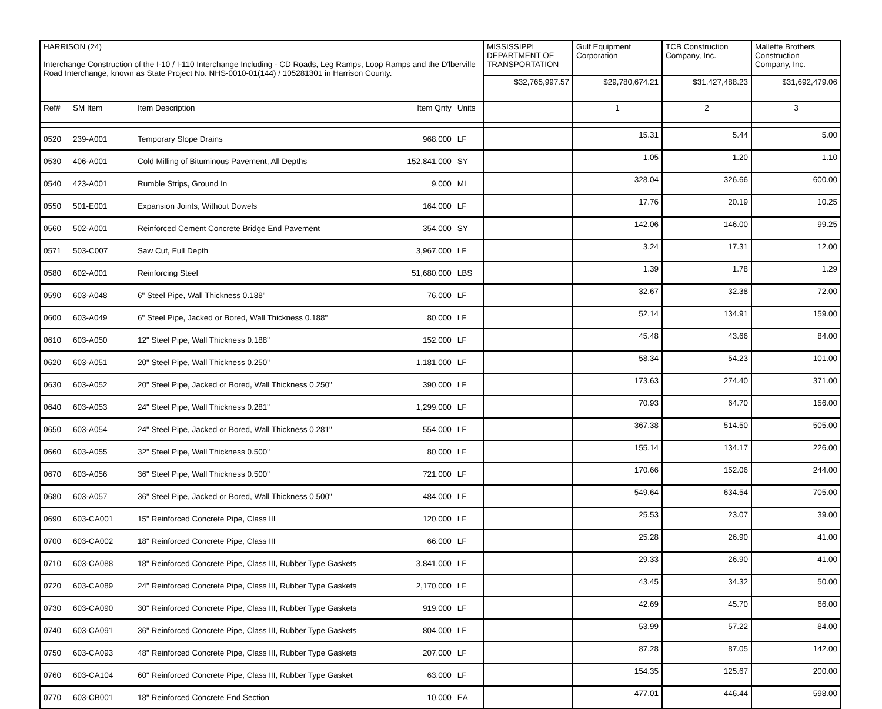| HARRISON (24) Interchange Construction of the I-10 / I-110 Interchange Including - CD Roads, Leg Ramps, Loop Ramps and the D'lberville Road Interchange, known as State Project No. NHS-0010-01(144) / 105281301 in Harrison County. | | | | | MISSISSIPPI DEPARTMENT OF TRANSPORTATION | Gulf Equipment Corporation | TCB Construction Company, Inc. | Mallette Brothers Construction Company, Inc. |
| | | | | | $32,765,997.57 | $29,780,674.21 | $31,427,488.23 | $31,692,479.06 |
| Ref# | SM Item | Item Description | Item Qnty | Units | | 1 | 2 | 3 |
| 0520 | 239-A001 | Temporary Slope Drains | 968.000 | LF | | 15.31 | 5.44 | 5.00 |
| 0530 | 406-A001 | Cold Milling of Bituminous Pavement, All Depths | 152,841.000 | SY | | 1.05 | 1.20 | 1.10 |
| 0540 | 423-A001 | Rumble Strips, Ground In | 9.000 | MI | | 328.04 | 326.66 | 600.00 |
| 0550 | 501-E001 | Expansion Joints, Without Dowels | 164.000 | LF | | 17.76 | 20.19 | 10.25 |
| 0560 | 502-A001 | Reinforced Cement Concrete Bridge End Pavement | 354.000 | SY | | 142.06 | 146.00 | 99.25 |
| 0571 | 503-C007 | Saw Cut, Full Depth | 3,967.000 | LF | | 3.24 | 17.31 | 12.00 |
| 0580 | 602-A001 | Reinforcing Steel | 51,680.000 | LBS | | 1.39 | 1.78 | 1.29 |
| 0590 | 603-A048 | 6" Steel Pipe, Wall Thickness 0.188" | 76.000 | LF | | 32.67 | 32.38 | 72.00 |
| 0600 | 603-A049 | 6" Steel Pipe, Jacked or Bored, Wall Thickness 0.188" | 80.000 | LF | | 52.14 | 134.91 | 159.00 |
| 0610 | 603-A050 | 12" Steel Pipe, Wall Thickness 0.188" | 152.000 | LF | | 45.48 | 43.66 | 84.00 |
| 0620 | 603-A051 | 20" Steel Pipe, Wall Thickness 0.250" | 1,181.000 | LF | | 58.34 | 54.23 | 101.00 |
| 0630 | 603-A052 | 20" Steel Pipe, Jacked or Bored, Wall Thickness 0.250" | 390.000 | LF | | 173.63 | 274.40 | 371.00 |
| 0640 | 603-A053 | 24" Steel Pipe, Wall Thickness 0.281" | 1,299.000 | LF | | 70.93 | 64.70 | 156.00 |
| 0650 | 603-A054 | 24" Steel Pipe, Jacked or Bored, Wall Thickness 0.281" | 554.000 | LF | | 367.38 | 514.50 | 505.00 |
| 0660 | 603-A055 | 32" Steel Pipe, Wall Thickness 0.500" | 80.000 | LF | | 155.14 | 134.17 | 226.00 |
| 0670 | 603-A056 | 36" Steel Pipe, Wall Thickness 0.500" | 721.000 | LF | | 170.66 | 152.06 | 244.00 |
| 0680 | 603-A057 | 36" Steel Pipe, Jacked or Bored, Wall Thickness 0.500" | 484.000 | LF | | 549.64 | 634.54 | 705.00 |
| 0690 | 603-CA001 | 15" Reinforced Concrete Pipe, Class III | 120.000 | LF | | 25.53 | 23.07 | 39.00 |
| 0700 | 603-CA002 | 18" Reinforced Concrete Pipe, Class III | 66.000 | LF | | 25.28 | 26.90 | 41.00 |
| 0710 | 603-CA088 | 18" Reinforced Concrete Pipe, Class III, Rubber Type Gaskets | 3,841.000 | LF | | 29.33 | 26.90 | 41.00 |
| 0720 | 603-CA089 | 24" Reinforced Concrete Pipe, Class III, Rubber Type Gaskets | 2,170.000 | LF | | 43.45 | 34.32 | 50.00 |
| 0730 | 603-CA090 | 30" Reinforced Concrete Pipe, Class III, Rubber Type Gaskets | 919.000 | LF | | 42.69 | 45.70 | 66.00 |
| 0740 | 603-CA091 | 36" Reinforced Concrete Pipe, Class III, Rubber Type Gaskets | 804.000 | LF | | 53.99 | 57.22 | 84.00 |
| 0750 | 603-CA093 | 48" Reinforced Concrete Pipe, Class III, Rubber Type Gaskets | 207.000 | LF | | 87.28 | 87.05 | 142.00 |
| 0760 | 603-CA104 | 60" Reinforced Concrete Pipe, Class III, Rubber Type Gasket | 63.000 | LF | | 154.35 | 125.67 | 200.00 |
| 0770 | 603-CB001 | 18" Reinforced Concrete End Section | 10.000 | EA | | 477.01 | 446.44 | 598.00 |